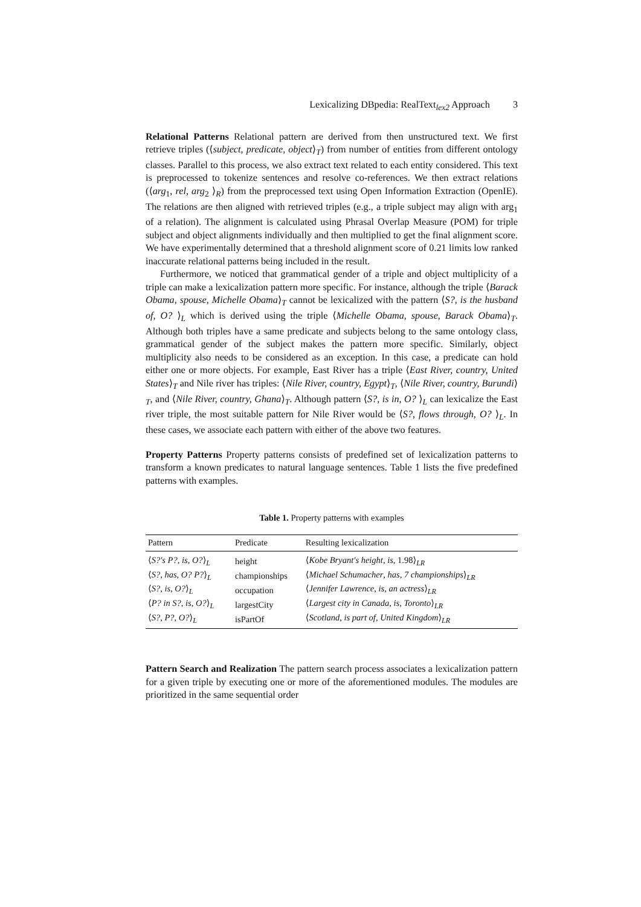Lexicalizing DBpedia: RealText<sub>lex2</sub> Approach 3
Relational Patterns Relational pattern are derived from then unstructured text. We first retrieve triples (⟨subject, predicate, object⟩<sub>T</sub>) from number of entities from different ontology classes. Parallel to this process, we also extract text related to each entity considered. This text is preprocessed to tokenize sentences and resolve co-references. We then extract relations (⟨arg<sub>1</sub>, rel, arg<sub>2</sub> ⟩<sub>R</sub>) from the preprocessed text using Open Information Extraction (OpenIE). The relations are then aligned with retrieved triples (e.g., a triple subject may align with arg<sub>1</sub> of a relation). The alignment is calculated using Phrasal Overlap Measure (POM) for triple subject and object alignments individually and then multiplied to get the final alignment score. We have experimentally determined that a threshold alignment score of 0.21 limits low ranked inaccurate relational patterns being included in the result.
Furthermore, we noticed that grammatical gender of a triple and object multiplicity of a triple can make a lexicalization pattern more specific. For instance, although the triple ⟨Barack Obama, spouse, Michelle Obama⟩<sub>T</sub> cannot be lexicalized with the pattern ⟨S?, is the husband of, O? ⟩<sub>L</sub> which is derived using the triple ⟨Michelle Obama, spouse, Barack Obama⟩<sub>T</sub>. Although both triples have a same predicate and subjects belong to the same ontology class, grammatical gender of the subject makes the pattern more specific. Similarly, object multiplicity also needs to be considered as an exception. In this case, a predicate can hold either one or more objects. For example, East River has a triple ⟨East River, country, United States⟩<sub>T</sub> and Nile river has triples: ⟨Nile River, country, Egypt⟩<sub>T</sub>, ⟨Nile River, country, Burundi⟩<sub>T</sub>, and ⟨Nile River, country, Ghana⟩<sub>T</sub>. Although pattern ⟨S?, is in, O? ⟩<sub>L</sub> can lexicalize the East river triple, the most suitable pattern for Nile River would be ⟨S?, flows through, O? ⟩<sub>L</sub>. In these cases, we associate each pattern with either of the above two features.
Property Patterns Property patterns consists of predefined set of lexicalization patterns to transform a known predicates to natural language sentences. Table 1 lists the five predefined patterns with examples.
Table 1. Property patterns with examples
| Pattern | Predicate | Resulting lexicalization |
| --- | --- | --- |
| ⟨ S?′s P? , is , O? ⟩<sub>L</sub> | height | ⟨ Kobe Bryant′s height , is , 1.98⟩<sub>LR</sub> |
| ⟨ S? , has , O? P? ⟩<sub>L</sub> | championships | ⟨ Michael Schumacher , has , 7 championships ⟩<sub>LR</sub> |
| ⟨ S? , is , O? ⟩<sub>L</sub> | occupation | ⟨ Jennifer Lawrence , is , an actress ⟩<sub>LR</sub> |
| ⟨ P? in S? , is , O? ⟩<sub>L</sub> | largestCity | ⟨ Largest city in Canada , is , Toronto ⟩<sub>LR</sub> |
| ⟨ S? , P? , O? ⟩<sub>L</sub> | isPartOf | ⟨ Scotland , is part of , United Kingdom ⟩<sub>LR</sub> |
Pattern Search and Realization The pattern search process associates a lexicalization pattern for a given triple by executing one or more of the aforementioned modules. The modules are prioritized in the same sequential order